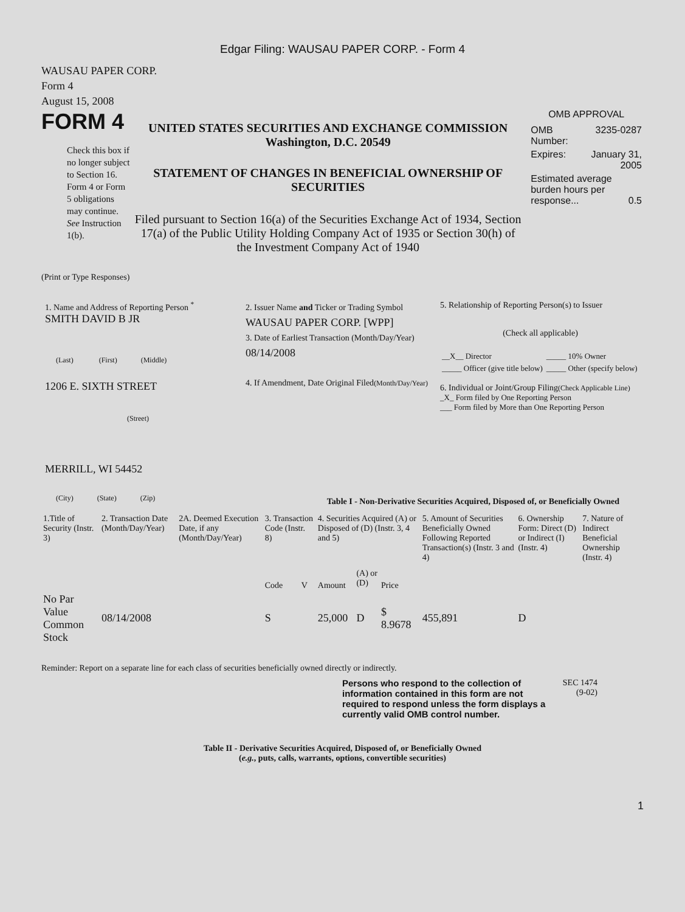Edgar Filing: WAUSAU PAPER CORP. - Form 4
WAUSAU PAPER CORP.
Form 4
August 15, 2008
FORM 4
Check this box if no longer subject to Section 16. Form 4 or Form 5 obligations may continue. See Instruction 1(b).
UNITED STATES SECURITIES AND EXCHANGE COMMISSION
Washington, D.C. 20549
STATEMENT OF CHANGES IN BENEFICIAL OWNERSHIP OF SECURITIES
Filed pursuant to Section 16(a) of the Securities Exchange Act of 1934, Section 17(a) of the Public Utility Holding Company Act of 1935 or Section 30(h) of the Investment Company Act of 1940
OMB APPROVAL
| OMB Number: | 3235-0287 |
| Expires: | January 31, 2005 |
| Estimated average burden hours per response... 0.5 | |
(Print or Type Responses)
1. Name and Address of Reporting Person <sup>*</sup>
SMITH DAVID B JR
(Last) (First) (Middle)
1206 E. SIXTH STREET
(Street)
MERRILL, WI 54452
(City) (State) (Zip)
2. Issuer Name and Ticker or Trading Symbol
WAUSAU PAPER CORP. [WPP]
3. Date of Earliest Transaction (Month/Day/Year)
08/14/2008
4. If Amendment, Date Original Filed(Month/Day/Year)
5. Relationship of Reporting Person(s) to Issuer
(Check all applicable)
| __X__ Director | _____ 10% Owner |
| _____ Officer (give title below) | _____ Other (specify below) |
6. Individual or Joint/Group Filing(Check Applicable Line)
_X_ Form filed by One Reporting Person
___ Form filed by More than One Reporting Person
Table I - Non-Derivative Securities Acquired, Disposed of, or Beneficially Owned
| 1.Title of Security (Instr. 3) | 2. Transaction Date (Month/Day/Year) | 2A. Deemed Execution Date, if any (Month/Day/Year) | 3. Transaction Code (Instr. 8) | | 4. Securities Acquired (A) or Disposed of (D) (Instr. 3, 4 and 5) | | | 5. Amount of Securities Beneficially Owned Following Reported Transaction(s) (Instr. 3 and 4) | 6. Ownership Form: Direct (D) or Indirect (I) (Instr. 4) | 7. Nature of Indirect Beneficial Ownership (Instr. 4) |
| --- | --- | --- | --- | --- | --- | --- | --- | --- | --- | --- |
| | | | Code | V | Amount | (A) or (D) | Price | | | |
| No Par Value Common Stock | 08/14/2008 | | S | | 25,000 | D | $ 8.9678 | 455,891 | D | |
Reminder: Report on a separate line for each class of securities beneficially owned directly or indirectly.
Persons who respond to the collection of information contained in this form are not required to respond unless the form displays a currently valid OMB control number.
SEC 1474
(9-02)
Table II - Derivative Securities Acquired, Disposed of, or Beneficially Owned
(e.g., puts, calls, warrants, options, convertible securities)
1